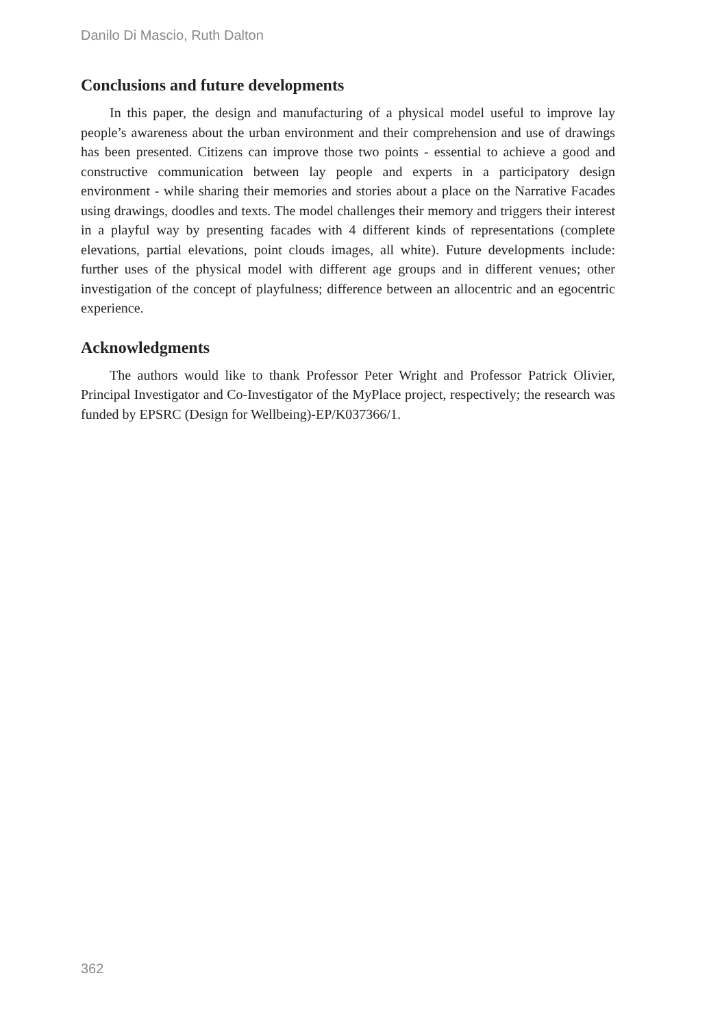Danilo Di Mascio, Ruth Dalton
Conclusions and future developments
In this paper, the design and manufacturing of a physical model useful to improve lay people’s awareness about the urban environment and their comprehension and use of drawings has been presented. Citizens can improve those two points - essential to achieve a good and constructive communication between lay people and experts in a participatory design environment - while sharing their memories and stories about a place on the Narrative Facades using drawings, doodles and texts. The model challenges their memory and triggers their interest in a playful way by presenting facades with 4 different kinds of representations (complete elevations, partial elevations, point clouds images, all white). Future developments include: further uses of the physical model with different age groups and in different venues; other investigation of the concept of playfulness; difference between an allocentric and an egocentric experience.
Acknowledgments
The authors would like to thank Professor Peter Wright and Professor Patrick Olivier, Principal Investigator and Co-Investigator of the MyPlace project, respectively; the research was funded by EPSRC (Design for Wellbeing)-EP/K037366/1.
362